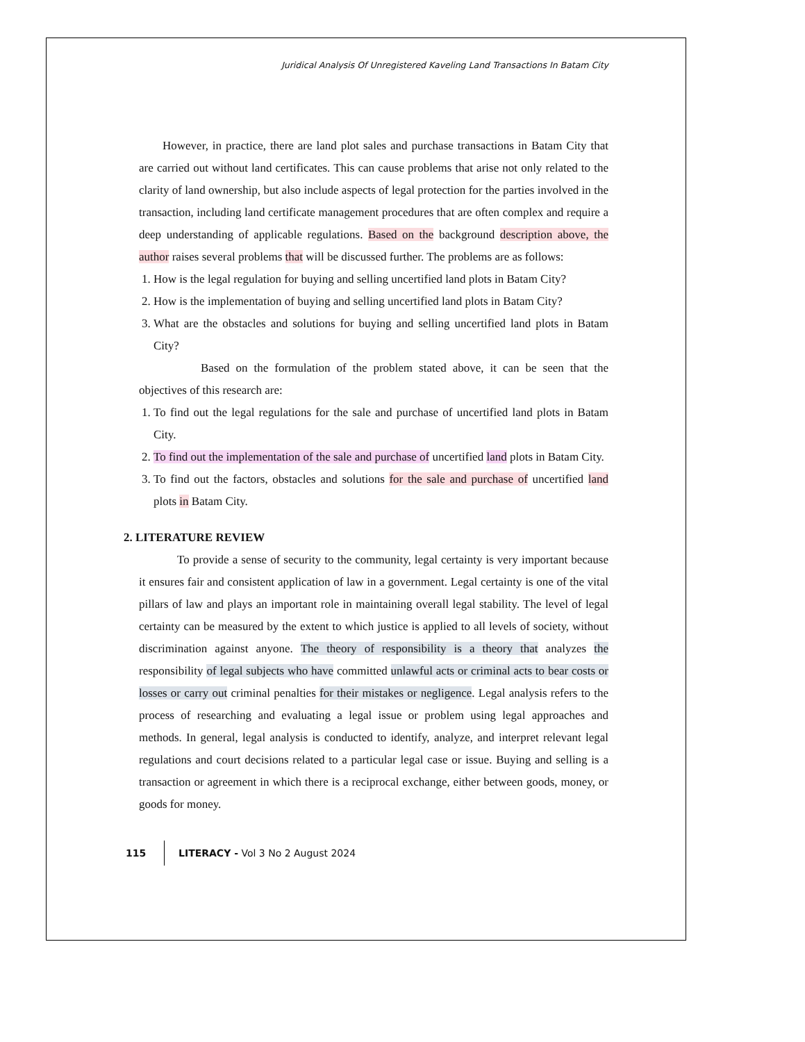Juridical Analysis Of Unregistered Kaveling Land Transactions In Batam City
However, in practice, there are land plot sales and purchase transactions in Batam City that are carried out without land certificates. This can cause problems that arise not only related to the clarity of land ownership, but also include aspects of legal protection for the parties involved in the transaction, including land certificate management procedures that are often complex and require a deep understanding of applicable regulations. Based on the background description above, the author raises several problems that will be discussed further. The problems are as follows:
1. How is the legal regulation for buying and selling uncertified land plots in Batam City?
2. How is the implementation of buying and selling uncertified land plots in Batam City?
3. What are the obstacles and solutions for buying and selling uncertified land plots in Batam City?
Based on the formulation of the problem stated above, it can be seen that the objectives of this research are:
1. To find out the legal regulations for the sale and purchase of uncertified land plots in Batam City.
2. To find out the implementation of the sale and purchase of uncertified land plots in Batam City.
3. To find out the factors, obstacles and solutions for the sale and purchase of uncertified land plots in Batam City.
2. LITERATURE REVIEW
To provide a sense of security to the community, legal certainty is very important because it ensures fair and consistent application of law in a government. Legal certainty is one of the vital pillars of law and plays an important role in maintaining overall legal stability. The level of legal certainty can be measured by the extent to which justice is applied to all levels of society, without discrimination against anyone. The theory of responsibility is a theory that analyzes the responsibility of legal subjects who have committed unlawful acts or criminal acts to bear costs or losses or carry out criminal penalties for their mistakes or negligence. Legal analysis refers to the process of researching and evaluating a legal issue or problem using legal approaches and methods. In general, legal analysis is conducted to identify, analyze, and interpret relevant legal regulations and court decisions related to a particular legal case or issue. Buying and selling is a transaction or agreement in which there is a reciprocal exchange, either between goods, money, or goods for money.
115 LITERACY - Vol 3 No 2 August 2024